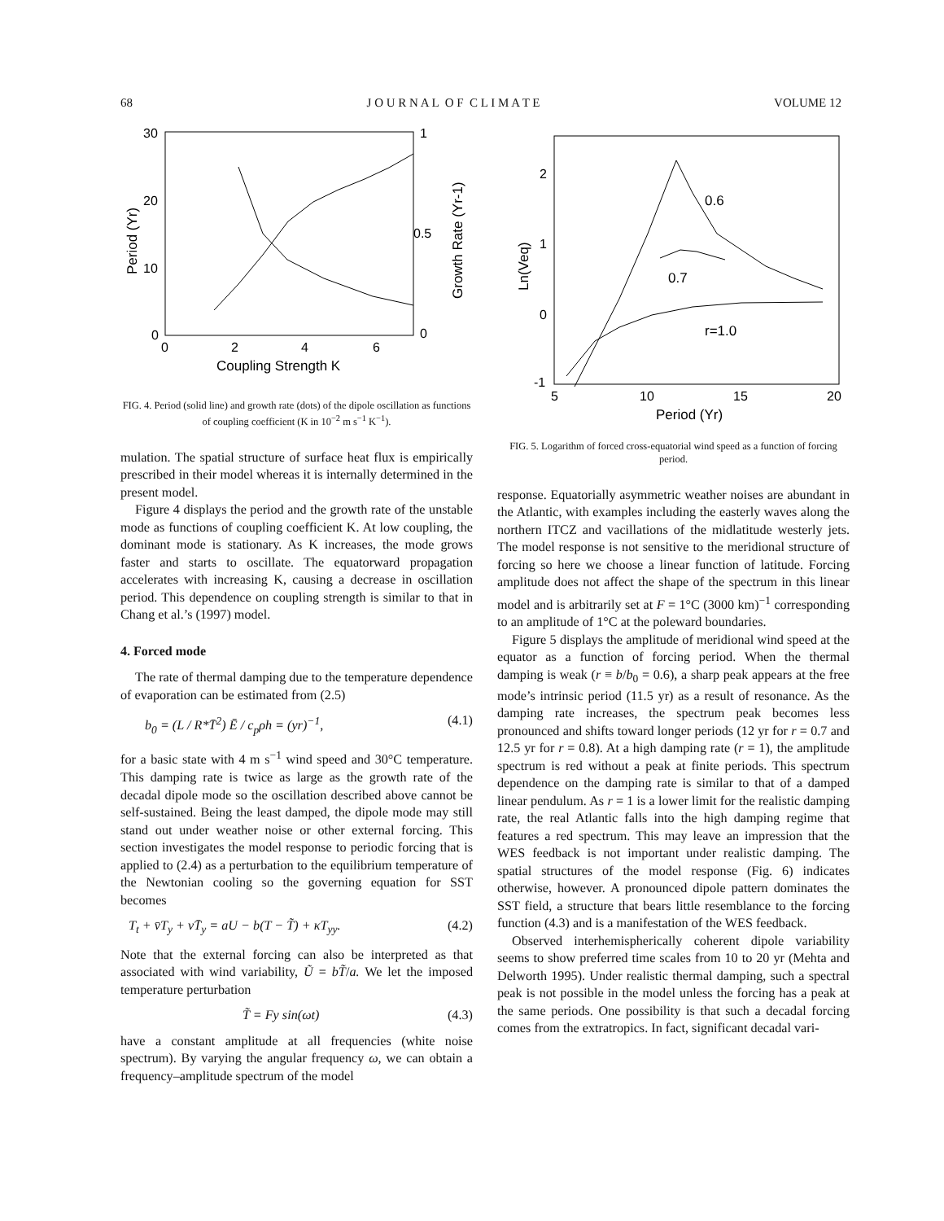68 J O U R N A L O F C L I M A T E VOLUME 12
30
20
10
0
0
2
4
6
1
0.5
0
Coupling Strength K
Period (Yr)
Growth Rate (Yr-1)
FIG. 4. Period (solid line) and growth rate (dots) of the dipole oscillation as functions of coupling coefficient (K in 10<sup>−2</sup> m s<sup>−1</sup> K<sup>−1</sup>).
mulation. The spatial structure of surface heat flux is empirically prescribed in their model whereas it is internally determined in the present model.
Figure 4 displays the period and the growth rate of the unstable mode as functions of coupling coefficient K. At low coupling, the dominant mode is stationary. As K increases, the mode grows faster and starts to oscillate. The equatorward propagation accelerates with increasing K, causing a decrease in oscillation period. This dependence on coupling strength is similar to that in Chang et al.’s (1997) model.
4. Forced mode
The rate of thermal damping due to the temperature dependence of evaporation can be estimated from (2.5)
b<sub>0</sub> = (L / R*T̄<sup>2</sup>) Ē / c<sub>p</sub>ρh = (yr)<sup>−1</sup>, (4.1)
for a basic state with 4 m s<sup>−1</sup> wind speed and 30°C temperature. This damping rate is twice as large as the growth rate of the decadal dipole mode so the oscillation described above cannot be self-sustained. Being the least damped, the dipole mode may still stand out under weather noise or other external forcing. This section investigates the model response to periodic forcing that is applied to (2.4) as a perturbation to the equilibrium temperature of the Newtonian cooling so the governing equation for SST becomes
T<sub>t</sub> + v̄T<sub>y</sub> + vT̄<sub>y</sub> = aU − b(T − T̃) + κT<sub>yy</sub>. (4.2)
Note that the external forcing can also be interpreted as that associated with wind variability, Ũ = bT̃/a. We let the imposed temperature perturbation
T̃ = Fy sin(ωt) (4.3)
have a constant amplitude at all frequencies (white noise spectrum). By varying the angular frequency ω, we can obtain a frequency–amplitude spectrum of the model
2
1
0
-1
5
10
15
20
Period (Yr)
Ln(Veq)
0.6
0.7
r=1.0
FIG. 5. Logarithm of forced cross-equatorial wind speed as a function of forcing period.
response. Equatorially asymmetric weather noises are abundant in the Atlantic, with examples including the easterly waves along the northern ITCZ and vacillations of the midlatitude westerly jets. The model response is not sensitive to the meridional structure of forcing so here we choose a linear function of latitude. Forcing amplitude does not affect the shape of the spectrum in this linear model and is arbitrarily set at F = 1°C (3000 km)<sup>−1</sup> corresponding to an amplitude of 1°C at the poleward boundaries.
Figure 5 displays the amplitude of meridional wind speed at the equator as a function of forcing period. When the thermal damping is weak (r ≡ b/b<sub>0</sub> = 0.6), a sharp peak appears at the free mode’s intrinsic period (11.5 yr) as a result of resonance. As the damping rate increases, the spectrum peak becomes less pronounced and shifts toward longer periods (12 yr for r = 0.7 and 12.5 yr for r = 0.8). At a high damping rate (r = 1), the amplitude spectrum is red without a peak at finite periods. This spectrum dependence on the damping rate is similar to that of a damped linear pendulum. As r = 1 is a lower limit for the realistic damping rate, the real Atlantic falls into the high damping regime that features a red spectrum. This may leave an impression that the WES feedback is not important under realistic damping. The spatial structures of the model response (Fig. 6) indicates otherwise, however. A pronounced dipole pattern dominates the SST field, a structure that bears little resemblance to the forcing function (4.3) and is a manifestation of the WES feedback.
Observed interhemispherically coherent dipole variability seems to show preferred time scales from 10 to 20 yr (Mehta and Delworth 1995). Under realistic thermal damping, such a spectral peak is not possible in the model unless the forcing has a peak at the same periods. One possibility is that such a decadal forcing comes from the extratropics. In fact, significant decadal vari-